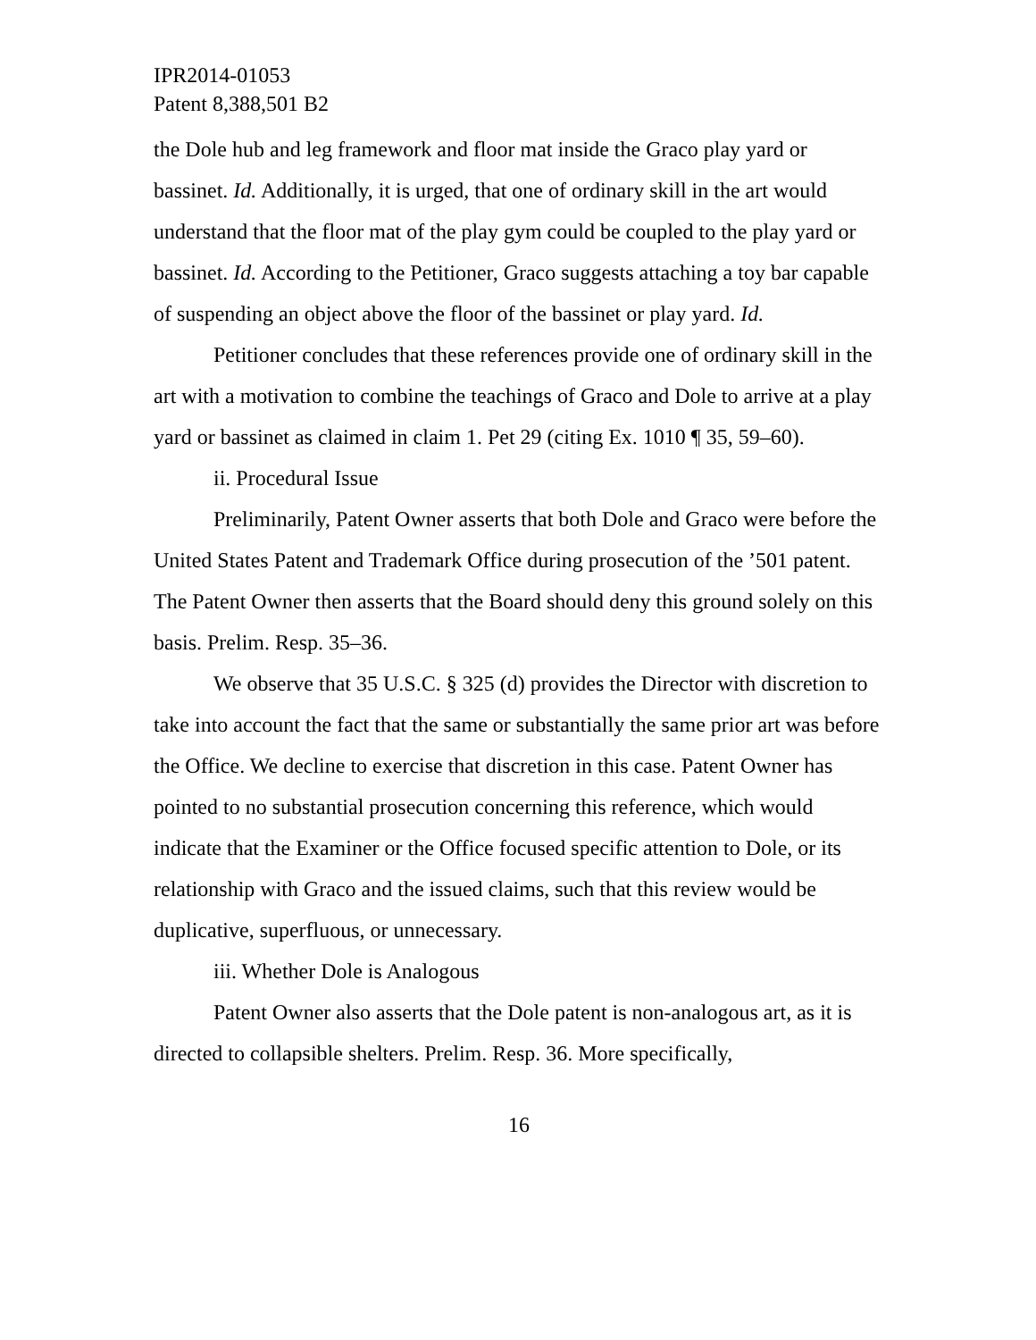IPR2014-01053
Patent 8,388,501 B2
the Dole hub and leg framework and floor mat inside the Graco play yard or bassinet. Id. Additionally, it is urged, that one of ordinary skill in the art would understand that the floor mat of the play gym could be coupled to the play yard or bassinet. Id. According to the Petitioner, Graco suggests attaching a toy bar capable of suspending an object above the floor of the bassinet or play yard. Id.
Petitioner concludes that these references provide one of ordinary skill in the art with a motivation to combine the teachings of Graco and Dole to arrive at a play yard or bassinet as claimed in claim 1. Pet 29 (citing Ex. 1010 ¶ 35, 59–60).
ii. Procedural Issue
Preliminarily, Patent Owner asserts that both Dole and Graco were before the United States Patent and Trademark Office during prosecution of the ’501 patent. The Patent Owner then asserts that the Board should deny this ground solely on this basis. Prelim. Resp. 35–36.
We observe that 35 U.S.C. § 325 (d) provides the Director with discretion to take into account the fact that the same or substantially the same prior art was before the Office. We decline to exercise that discretion in this case. Patent Owner has pointed to no substantial prosecution concerning this reference, which would indicate that the Examiner or the Office focused specific attention to Dole, or its relationship with Graco and the issued claims, such that this review would be duplicative, superfluous, or unnecessary.
iii. Whether Dole is Analogous
Patent Owner also asserts that the Dole patent is non-analogous art, as it is directed to collapsible shelters. Prelim. Resp. 36. More specifically,
16